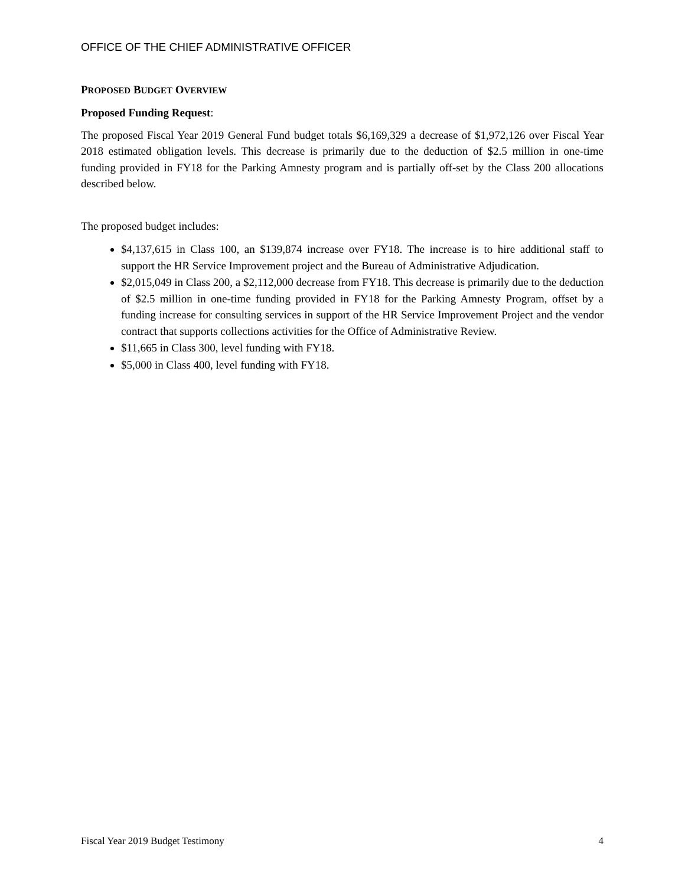OFFICE OF THE CHIEF ADMINISTRATIVE OFFICER
PROPOSED BUDGET OVERVIEW
Proposed Funding Request:
The proposed Fiscal Year 2019 General Fund budget totals $6,169,329 a decrease of $1,972,126 over Fiscal Year 2018 estimated obligation levels. This decrease is primarily due to the deduction of $2.5 million in one-time funding provided in FY18 for the Parking Amnesty program and is partially off-set by the Class 200 allocations described below.
The proposed budget includes:
$4,137,615 in Class 100, an $139,874 increase over FY18. The increase is to hire additional staff to support the HR Service Improvement project and the Bureau of Administrative Adjudication.
$2,015,049 in Class 200, a $2,112,000 decrease from FY18. This decrease is primarily due to the deduction of $2.5 million in one-time funding provided in FY18 for the Parking Amnesty Program, offset by a funding increase for consulting services in support of the HR Service Improvement Project and the vendor contract that supports collections activities for the Office of Administrative Review.
$11,665 in Class 300, level funding with FY18.
$5,000 in Class 400, level funding with FY18.
Fiscal Year 2019 Budget Testimony 4